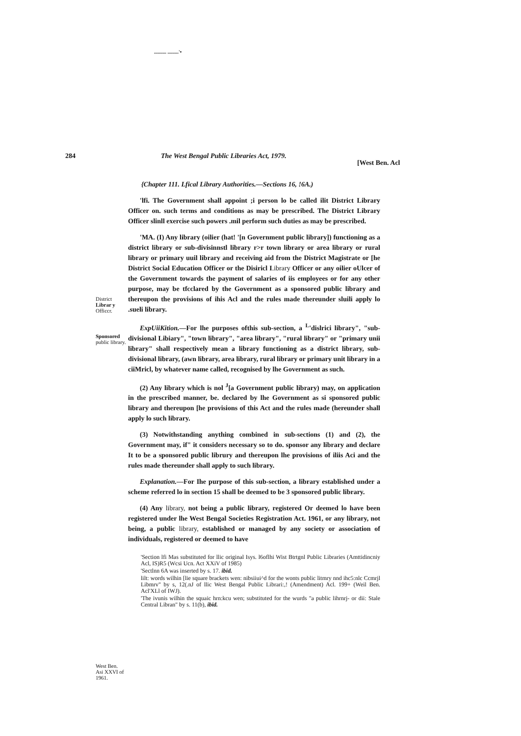.......... .........'•
284 The West Bengal Public Libraries Act, 1979.
[West Ben. Acl
{Chapter 111. Lfical Library Authorities.—Sections 16, !6A.)
District Librar y Officcr.
Sponsored public library.
'lfi. The Government shall appoint ;i person lo be called ilit District Library Officer on. such terms and conditions as may be prescribed. The District Library Officer slinll exercise such powers .mil perform such duties as may be prescribed.
'MA. (I) Any library (oilier (hat! '[n Government public library]) functioning as a district library or sub-divisinnstl library r>r town library or area library or rural library or primary uuil library and receiving aid from the District Magistrate or [he District Social Education Officer or the Disiricl I.ibrary Officer or any oilier oUlcer of the Government towards the payment of salaries of iis employees or for any other purpose, may be tfcclared by the Government as a sponsored public library and thereupon the provisions of ihis Acl and the rules made thereunder sluili apply lo .sueli library.
ExpUiiKition.—For lhe purposes ofthis sub-section, a <sup>L</sup>'dislrici library", "sub-divisional Libiary", "town library", "area library", "rural library" or "primary unii library" shall respectively mean a library functioning as a district library, sub-divisional library, (awn library, area library, rural library or primary unit library in a ciiMricl, by whatever name called, recognised by lhe Government as such.
(2) Any library which is nol <sup>J</sup>[a Government public library) may, on application in the prescribed manner, be. declared by lhe Government as si sponsored public library and thereupon [he provisions of this Act and the rules made (hereunder shall apply lo such library.
(3) Notwithstanding anything combined in sub-sections (1) and (2), the Government may, if" it considers necessary so to do. sponsor any library and declare It to be a sponsored public librury and thereupon lhe provisions of iliis Aci and the rules made thereunder shall apply to such library.
Explanation.—For Ihe purpose of this sub-section, a library established under a scheme referred lo in section 15 shall be deemed to be 3 sponsored public library.
(4) Any library, not being a public library, registered Or deemed lo have been registered under lhe West Bengal Societies Registration Act. 1961, or any library, not being, a public library, established or managed by any society or association of individuals, registered or deemed to have
'Section lfi Mas substituted for llic original Isys. l6oflhi Wist Btrtgnl Public Libraries (Amttidincniy Acl, IS)R5 (Wcsi Ucn. Act XXiV of 1985)
'Sectlnn 6A was inserted by s. 17. ibid.
lilt: words wilhin [lie square brackets wen: nibsiiui^d for the wonts public litmry nnd ihc5:nlc Ccmrjl Libmrv" by s, 12(.nJ of llic West Bengal Public Librari:,! (Amendment) Acl. 199+ (Weil Ben. Acl'XLl of IWJ).
'The ivunis wilhin the squaic hrn:kcu wen; substituted for the wurds "a public lihrnrj- or dii: Stale Central Libran" by s. 11(b), ibid.
West Ben. Asi XXVI of 1961.